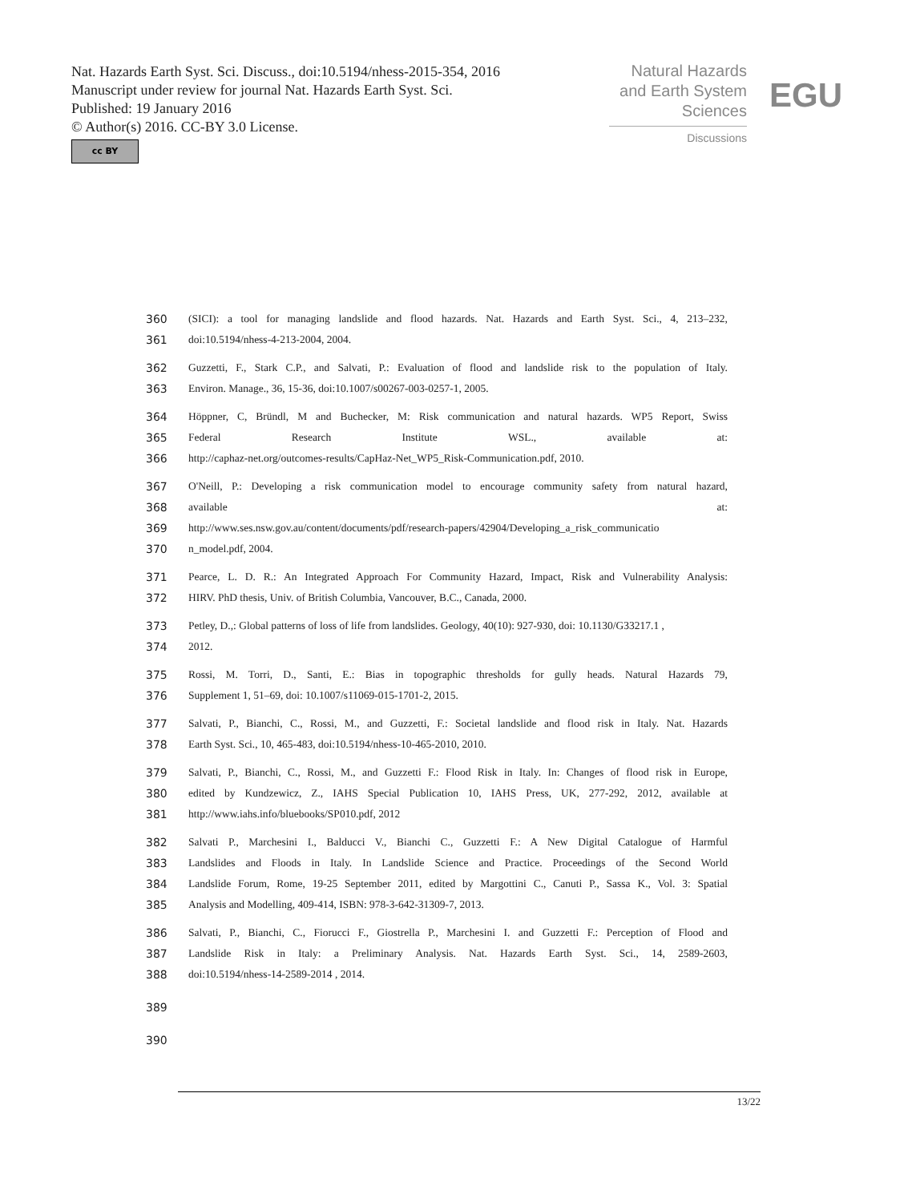Nat. Hazards Earth Syst. Sci. Discuss., doi:10.5194/nhess-2015-354, 2016
Manuscript under review for journal Nat. Hazards Earth Syst. Sci.
Published: 19 January 2016
© Author(s) 2016. CC-BY 3.0 License.
cc BY
Natural Hazards
and Earth System
Sciences
Discussions
EGU
360 (SICI): a tool for managing landslide and flood hazards. Nat. Hazards and Earth Syst. Sci., 4, 213–232,
361 doi:10.5194/nhess-4-213-2004, 2004.
362 Guzzetti, F., Stark C.P., and Salvati, P.: Evaluation of flood and landslide risk to the population of Italy.
363 Environ. Manage., 36, 15-36, doi:10.1007/s00267-003-0257-1, 2005.
364 Höppner, C, Bründl, M and Buchecker, M: Risk communication and natural hazards. WP5 Report, Swiss
365 Federal Research Institute WSL., available at:
366 http://caphaz-net.org/outcomes-results/CapHaz-Net_WP5_Risk-Communication.pdf, 2010.
367 O'Neill, P.: Developing a risk communication model to encourage community safety from natural hazard,
368 available at:
369 http://www.ses.nsw.gov.au/content/documents/pdf/research-papers/42904/Developing_a_risk_communicatio
370 n_model.pdf, 2004.
371 Pearce, L. D. R.: An Integrated Approach For Community Hazard, Impact, Risk and Vulnerability Analysis:
372 HIRV. PhD thesis, Univ. of British Columbia, Vancouver, B.C., Canada, 2000.
373 Petley, D.,: Global patterns of loss of life from landslides. Geology, 40(10): 927-930, doi: 10.1130/G33217.1 ,
374 2012.
375 Rossi, M. Torri, D., Santi, E.: Bias in topographic thresholds for gully heads. Natural Hazards 79,
376 Supplement 1, 51–69, doi: 10.1007/s11069-015-1701-2, 2015.
377 Salvati, P., Bianchi, C., Rossi, M., and Guzzetti, F.: Societal landslide and flood risk in Italy. Nat. Hazards
378 Earth Syst. Sci., 10, 465-483, doi:10.5194/nhess-10-465-2010, 2010.
379 Salvati, P., Bianchi, C., Rossi, M., and Guzzetti F.: Flood Risk in Italy. In: Changes of flood risk in Europe,
380 edited by Kundzewicz, Z., IAHS Special Publication 10, IAHS Press, UK, 277-292, 2012, available at
381 http://www.iahs.info/bluebooks/SP010.pdf, 2012
382 Salvati P., Marchesini I., Balducci V., Bianchi C., Guzzetti F.: A New Digital Catalogue of Harmful
383 Landslides and Floods in Italy. In Landslide Science and Practice. Proceedings of the Second World
384 Landslide Forum, Rome, 19-25 September 2011, edited by Margottini C., Canuti P., Sassa K., Vol. 3: Spatial
385 Analysis and Modelling, 409-414, ISBN: 978-3-642-31309-7, 2013.
386 Salvati, P., Bianchi, C., Fiorucci F., Giostrella P., Marchesini I. and Guzzetti F.: Perception of Flood and
387 Landslide Risk in Italy: a Preliminary Analysis. Nat. Hazards Earth Syst. Sci., 14, 2589-2603,
388 doi:10.5194/nhess-14-2589-2014 , 2014.
389
390
13/22